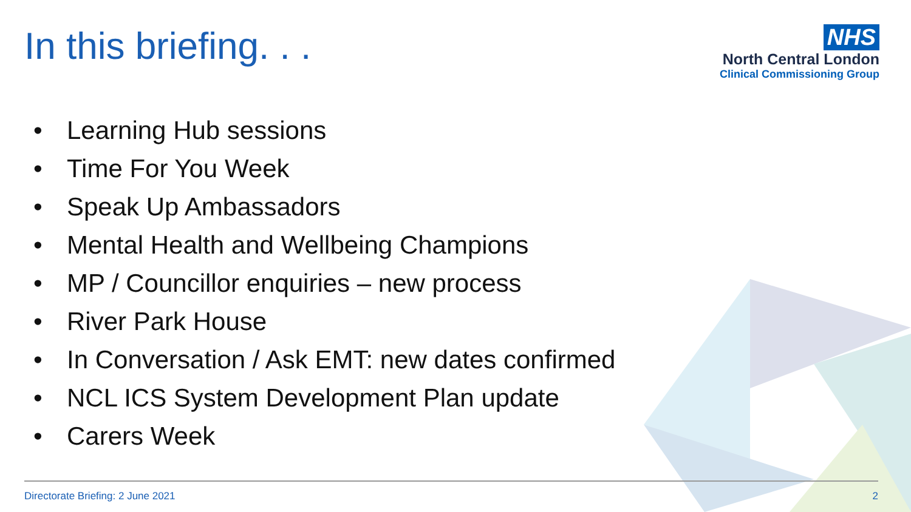In this briefing. . .
NHS
North Central London
Clinical Commissioning Group
• Learning Hub sessions
• Time For You Week
• Speak Up Ambassadors
• Mental Health and Wellbeing Champions
• MP / Councillor enquiries – new process
• River Park House
• In Conversation / Ask EMT: new dates confirmed
• NCL ICS System Development Plan update
• Carers Week
Directorate Briefing: 2 June 2021 2